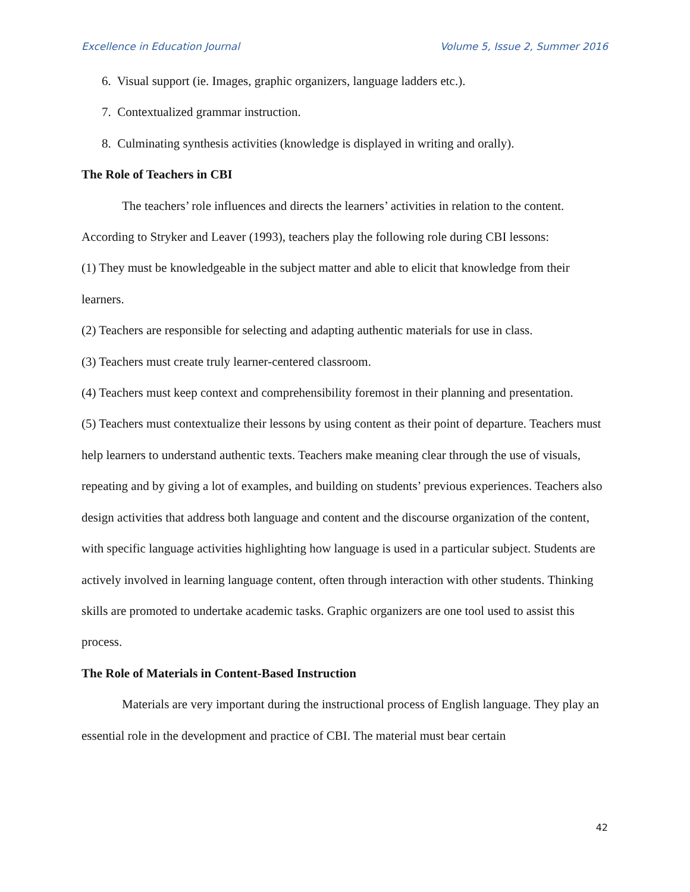Excellence in Education Journal Volume 5, Issue 2, Summer 2016
6. Visual support (ie. Images, graphic organizers, language ladders etc.).
7. Contextualized grammar instruction.
8. Culminating synthesis activities (knowledge is displayed in writing and orally).
The Role of Teachers in CBI
The teachers’ role influences and directs the learners’ activities in relation to the content. According to Stryker and Leaver (1993), teachers play the following role during CBI lessons:
(1) They must be knowledgeable in the subject matter and able to elicit that knowledge from their learners.
(2) Teachers are responsible for selecting and adapting authentic materials for use in class.
(3) Teachers must create truly learner-centered classroom.
(4) Teachers must keep context and comprehensibility foremost in their planning and presentation.
(5) Teachers must contextualize their lessons by using content as their point of departure. Teachers must help learners to understand authentic texts. Teachers make meaning clear through the use of visuals, repeating and by giving a lot of examples, and building on students’ previous experiences. Teachers also design activities that address both language and content and the discourse organization of the content, with specific language activities highlighting how language is used in a particular subject. Students are actively involved in learning language content, often through interaction with other students. Thinking skills are promoted to undertake academic tasks. Graphic organizers are one tool used to assist this process.
The Role of Materials in Content-Based Instruction
Materials are very important during the instructional process of English language. They play an essential role in the development and practice of CBI. The material must bear certain
42